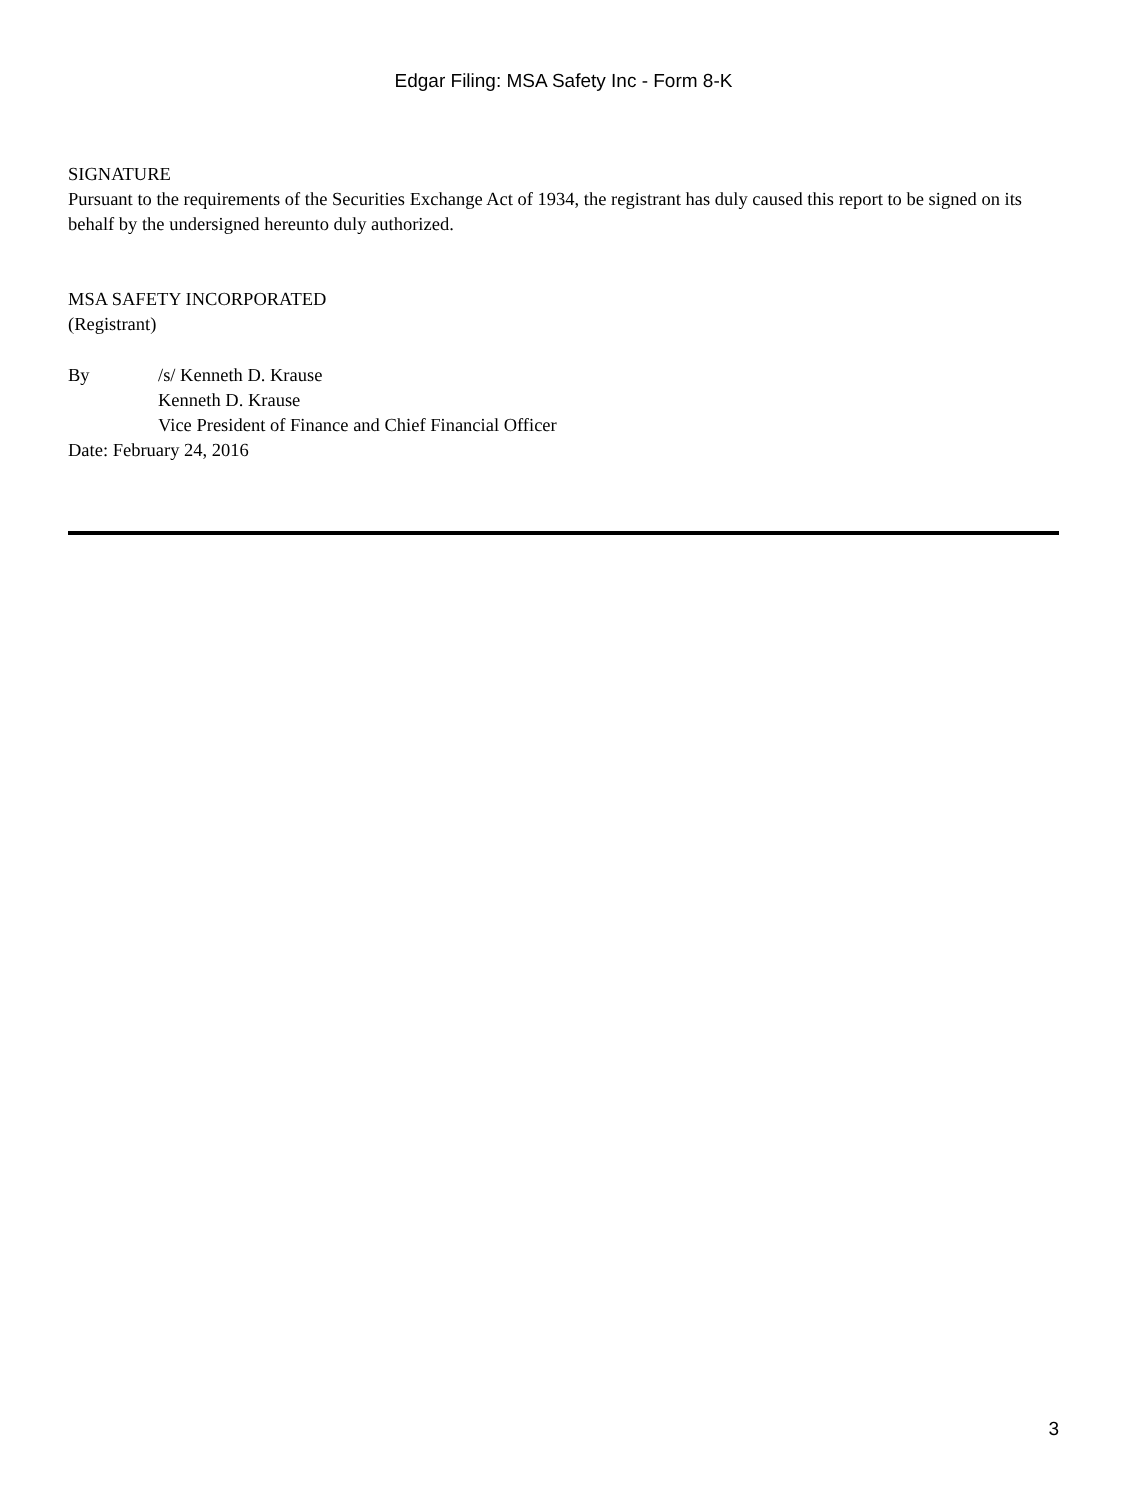Edgar Filing: MSA Safety Inc - Form 8-K
SIGNATURE
Pursuant to the requirements of the Securities Exchange Act of 1934, the registrant has duly caused this report to be signed on its behalf by the undersigned hereunto duly authorized.
MSA SAFETY INCORPORATED
(Registrant)
| By | /s/ Kenneth D. Krause |
| | Kenneth D. Krause |
| | Vice President of Finance and Chief Financial Officer |
Date: February 24, 2016
3